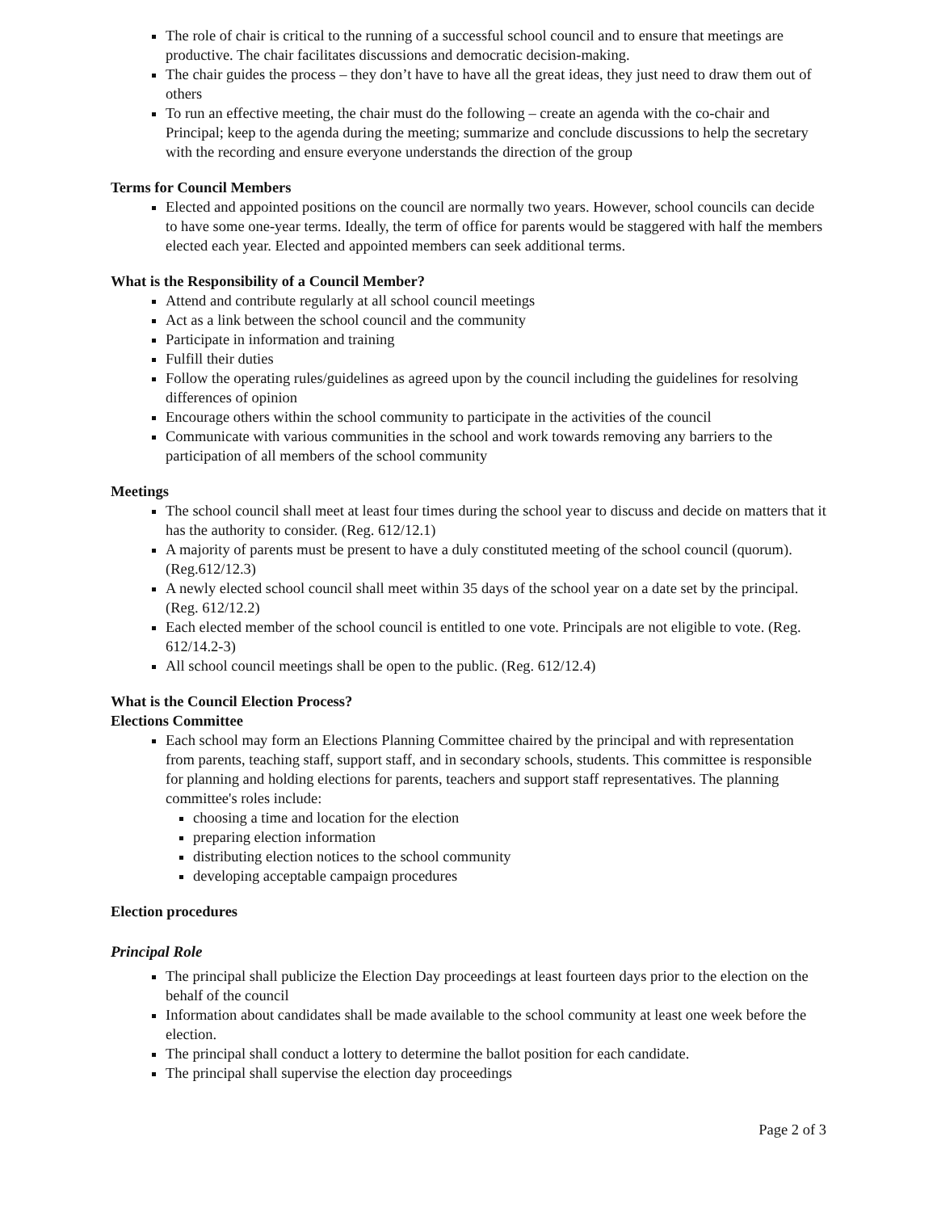The role of chair is critical to the running of a successful school council and to ensure that meetings are productive. The chair facilitates discussions and democratic decision-making.
The chair guides the process – they don’t have to have all the great ideas, they just need to draw them out of others
To run an effective meeting, the chair must do the following – create an agenda with the co-chair and Principal; keep to the agenda during the meeting; summarize and conclude discussions to help the secretary with the recording and ensure everyone understands the direction of the group
Terms for Council Members
Elected and appointed positions on the council are normally two years. However, school councils can decide to have some one-year terms. Ideally, the term of office for parents would be staggered with half the members elected each year. Elected and appointed members can seek additional terms.
What is the Responsibility of a Council Member?
Attend and contribute regularly at all school council meetings
Act as a link between the school council and the community
Participate in information and training
Fulfill their duties
Follow the operating rules/guidelines as agreed upon by the council including the guidelines for resolving differences of opinion
Encourage others within the school community to participate in the activities of the council
Communicate with various communities in the school and work towards removing any barriers to the participation of all members of the school community
Meetings
The school council shall meet at least four times during the school year to discuss and decide on matters that it has the authority to consider. (Reg. 612/12.1)
A majority of parents must be present to have a duly constituted meeting of the school council (quorum). (Reg.612/12.3)
A newly elected school council shall meet within 35 days of the school year on a date set by the principal. (Reg. 612/12.2)
Each elected member of the school council is entitled to one vote. Principals are not eligible to vote. (Reg. 612/14.2-3)
All school council meetings shall be open to the public. (Reg. 612/12.4)
What is the Council Election Process?
Elections Committee
Each school may form an Elections Planning Committee chaired by the principal and with representation from parents, teaching staff, support staff, and in secondary schools, students. This committee is responsible for planning and holding elections for parents, teachers and support staff representatives. The planning committee's roles include:
choosing a time and location for the election
preparing election information
distributing election notices to the school community
developing acceptable campaign procedures
Election procedures
Principal Role
The principal shall publicize the Election Day proceedings at least fourteen days prior to the election on the behalf of the council
Information about candidates shall be made available to the school community at least one week before the election.
The principal shall conduct a lottery to determine the ballot position for each candidate.
The principal shall supervise the election day proceedings
Page 2 of 3